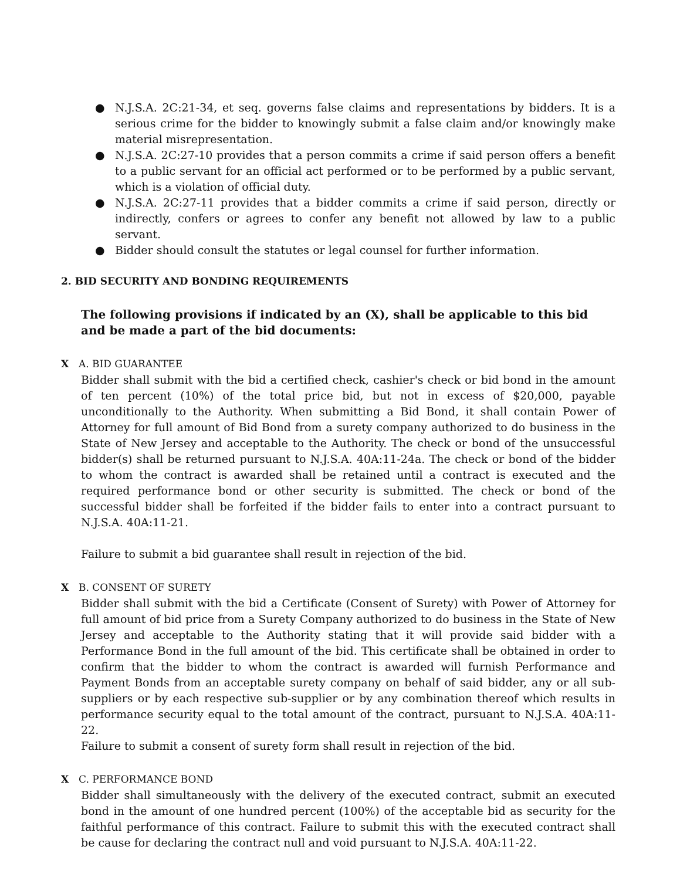● N.J.S.A. 2C:21-34, et seq. governs false claims and representations by bidders. It is a serious crime for the bidder to knowingly submit a false claim and/or knowingly make material misrepresentation.
● N.J.S.A. 2C:27-10 provides that a person commits a crime if said person offers a benefit to a public servant for an official act performed or to be performed by a public servant, which is a violation of official duty.
● N.J.S.A. 2C:27-11 provides that a bidder commits a crime if said person, directly or indirectly, confers or agrees to confer any benefit not allowed by law to a public servant.
● Bidder should consult the statutes or legal counsel for further information.
2. BID SECURITY AND BONDING REQUIREMENTS
The following provisions if indicated by an (X), shall be applicable to this bid and be made a part of the bid documents:
X A. BID GUARANTEE
Bidder shall submit with the bid a certified check, cashier's check or bid bond in the amount of ten percent (10%) of the total price bid, but not in excess of $20,000, payable unconditionally to the Authority. When submitting a Bid Bond, it shall contain Power of Attorney for full amount of Bid Bond from a surety company authorized to do business in the State of New Jersey and acceptable to the Authority. The check or bond of the unsuccessful bidder(s) shall be returned pursuant to N.J.S.A. 40A:11-24a. The check or bond of the bidder to whom the contract is awarded shall be retained until a contract is executed and the required performance bond or other security is submitted. The check or bond of the successful bidder shall be forfeited if the bidder fails to enter into a contract pursuant to N.J.S.A. 40A:11-21.
Failure to submit a bid guarantee shall result in rejection of the bid.
X B. CONSENT OF SURETY
Bidder shall submit with the bid a Certificate (Consent of Surety) with Power of Attorney for full amount of bid price from a Surety Company authorized to do business in the State of New Jersey and acceptable to the Authority stating that it will provide said bidder with a Performance Bond in the full amount of the bid. This certificate shall be obtained in order to confirm that the bidder to whom the contract is awarded will furnish Performance and Payment Bonds from an acceptable surety company on behalf of said bidder, any or all sub-suppliers or by each respective sub-supplier or by any combination thereof which results in performance security equal to the total amount of the contract, pursuant to N.J.S.A. 40A:11-22.
Failure to submit a consent of surety form shall result in rejection of the bid.
X C. PERFORMANCE BOND
Bidder shall simultaneously with the delivery of the executed contract, submit an executed bond in the amount of one hundred percent (100%) of the acceptable bid as security for the faithful performance of this contract. Failure to submit this with the executed contract shall be cause for declaring the contract null and void pursuant to N.J.S.A. 40A:11-22.